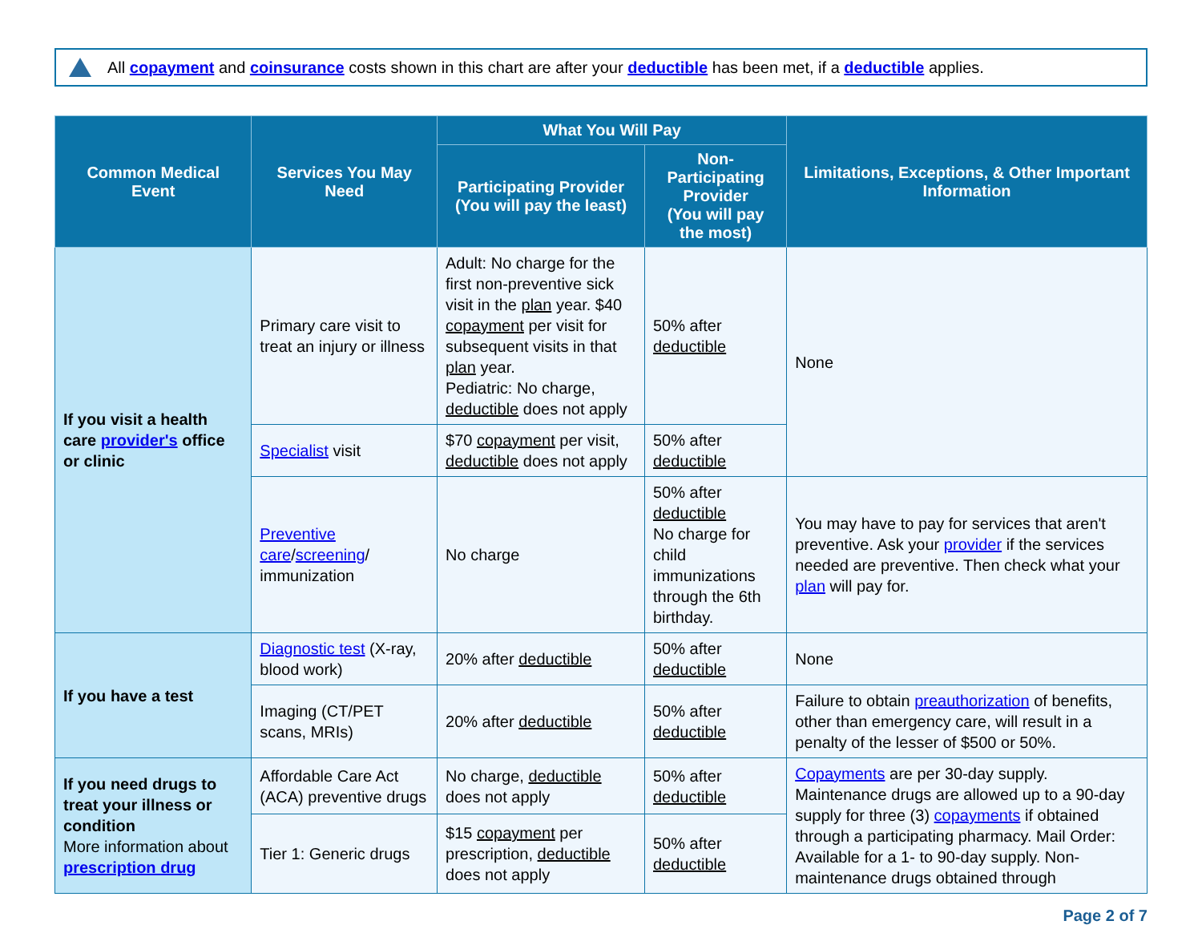All copayment and coinsurance costs shown in this chart are after your deductible has been met, if a deductible applies.
| Common Medical Event | Services You May Need | What You Will Pay | | Limitations, Exceptions, & Other Important Information |
| --- | --- | --- | --- | --- |
| | | Participating Provider (You will pay the least) | Non-Participating Provider (You will pay the most) | |
| If you visit a health care provider's office or clinic | Primary care visit to treat an injury or illness | Adult: No charge for the first non-preventive sick visit in the plan year. $40 copayment per visit for subsequent visits in that plan year. Pediatric: No charge, deductible does not apply | 50% after deductible | None |
| | Specialist visit | $70 copayment per visit, deductible does not apply | 50% after deductible | |
| | Preventive care / screening / immunization | No charge | 50% after deductible No charge for child immunizations through the 6th birthday. | You may have to pay for services that aren't preventive. Ask your provider if the services needed are preventive. Then check what your plan will pay for. |
| If you have a test | Diagnostic test (X-ray, blood work) | 20% after deductible | 50% after deductible | None |
| | Imaging (CT/PET scans, MRIs) | 20% after deductible | 50% after deductible | Failure to obtain preauthorization of benefits, other than emergency care, will result in a penalty of the lesser of $500 or 50%. |
| If you need drugs to treat your illness or condition More information about prescription drug | Affordable Care Act (ACA) preventive drugs | No charge, deductible does not apply | 50% after deductible | Copayments are per 30-day supply. Maintenance drugs are allowed up to a 90-day supply for three (3) copayments if obtained through a participating pharmacy. Mail Order: Available for a 1- to 90-day supply. Non-maintenance drugs obtained through |
| | Tier 1: Generic drugs | $15 copayment per prescription, deductible does not apply | 50% after deductible | |
Page 2 of 7